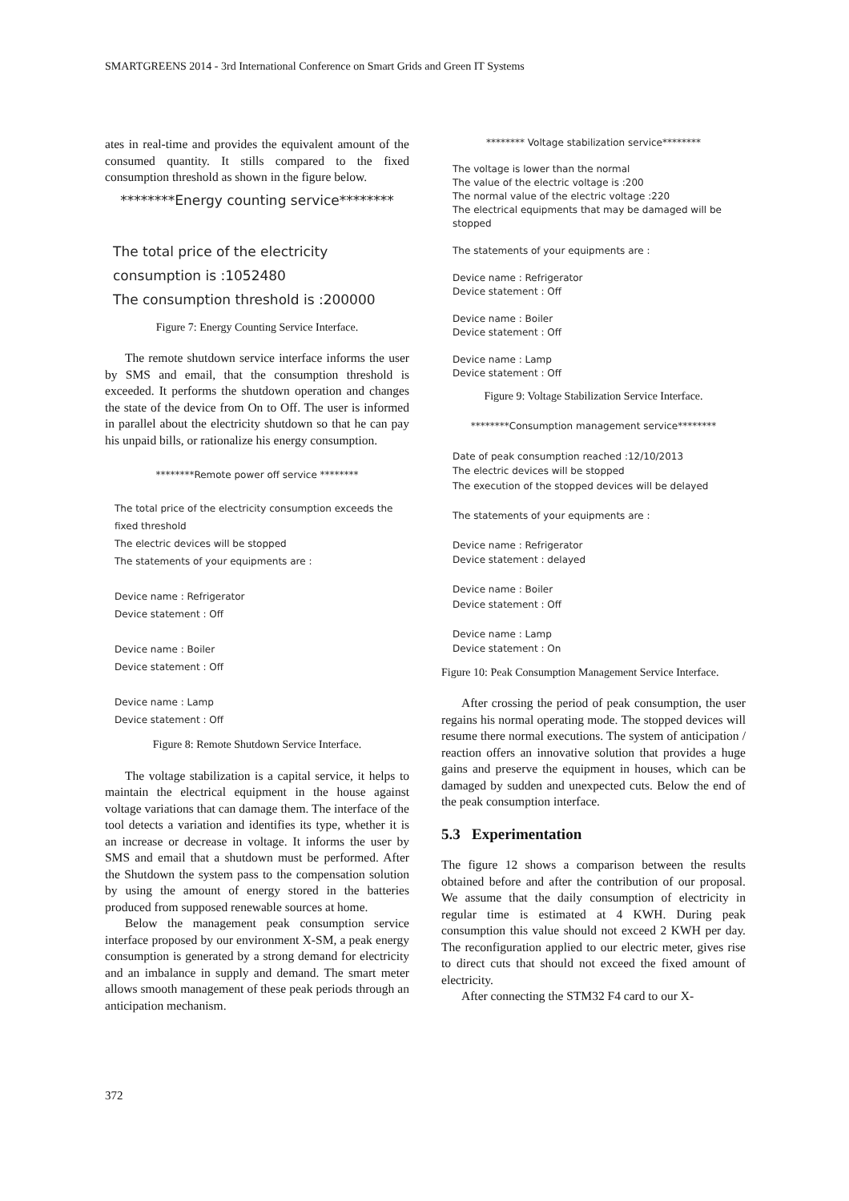SMARTGREENS 2014 - 3rd International Conference on Smart Grids and Green IT Systems
ates in real-time and provides the equivalent amount of the consumed quantity. It stills compared to the fixed consumption threshold as shown in the figure below.
********Energy counting service********
The total price of the electricity consumption is :1052480
The consumption threshold is :200000
Figure 7: Energy Counting Service Interface.
The remote shutdown service interface informs the user by SMS and email, that the consumption threshold is exceeded. It performs the shutdown operation and changes the state of the device from On to Off. The user is informed in parallel about the electricity shutdown so that he can pay his unpaid bills, or rationalize his energy consumption.
********Remote power off service ********
The total price of the electricity consumption exceeds the fixed threshold
The electric devices will be stopped
The statements of your equipments are :
Device name : Refrigerator
Device statement : Off
Device name : Boiler
Device statement : Off
Device name : Lamp
Device statement : Off
Figure 8: Remote Shutdown Service Interface.
The voltage stabilization is a capital service, it helps to maintain the electrical equipment in the house against voltage variations that can damage them. The interface of the tool detects a variation and identifies its type, whether it is an increase or decrease in voltage. It informs the user by SMS and email that a shutdown must be performed. After the Shutdown the system pass to the compensation solution by using the amount of energy stored in the batteries produced from supposed renewable sources at home.
Below the management peak consumption service interface proposed by our environment X-SM, a peak energy consumption is generated by a strong demand for electricity and an imbalance in supply and demand. The smart meter allows smooth management of these peak periods through an anticipation mechanism.
******** Voltage stabilization service********
The voltage is lower than the normal
The value of the electric voltage is :200
The normal value of the electric voltage :220
The electrical equipments that may be damaged will be stopped
The statements of your equipments are :
Device name : Refrigerator
Device statement : Off
Device name : Boiler
Device statement : Off
Device name : Lamp
Device statement : Off
Figure 9: Voltage Stabilization Service Interface.
********Consumption management service********
Date of peak consumption reached :12/10/2013
The electric devices will be stopped
The execution of the stopped devices will be delayed
The statements of your equipments are :
Device name : Refrigerator
Device statement : delayed
Device name : Boiler
Device statement : Off
Device name : Lamp
Device statement : On
Figure 10: Peak Consumption Management Service Interface.
After crossing the period of peak consumption, the user regains his normal operating mode. The stopped devices will resume there normal executions. The system of anticipation / reaction offers an innovative solution that provides a huge gains and preserve the equipment in houses, which can be damaged by sudden and unexpected cuts. Below the end of the peak consumption interface.
5.3 Experimentation
The figure 12 shows a comparison between the results obtained before and after the contribution of our proposal. We assume that the daily consumption of electricity in regular time is estimated at 4 KWH. During peak consumption this value should not exceed 2 KWH per day. The reconfiguration applied to our electric meter, gives rise to direct cuts that should not exceed the fixed amount of electricity.
After connecting the STM32 F4 card to our X-
372